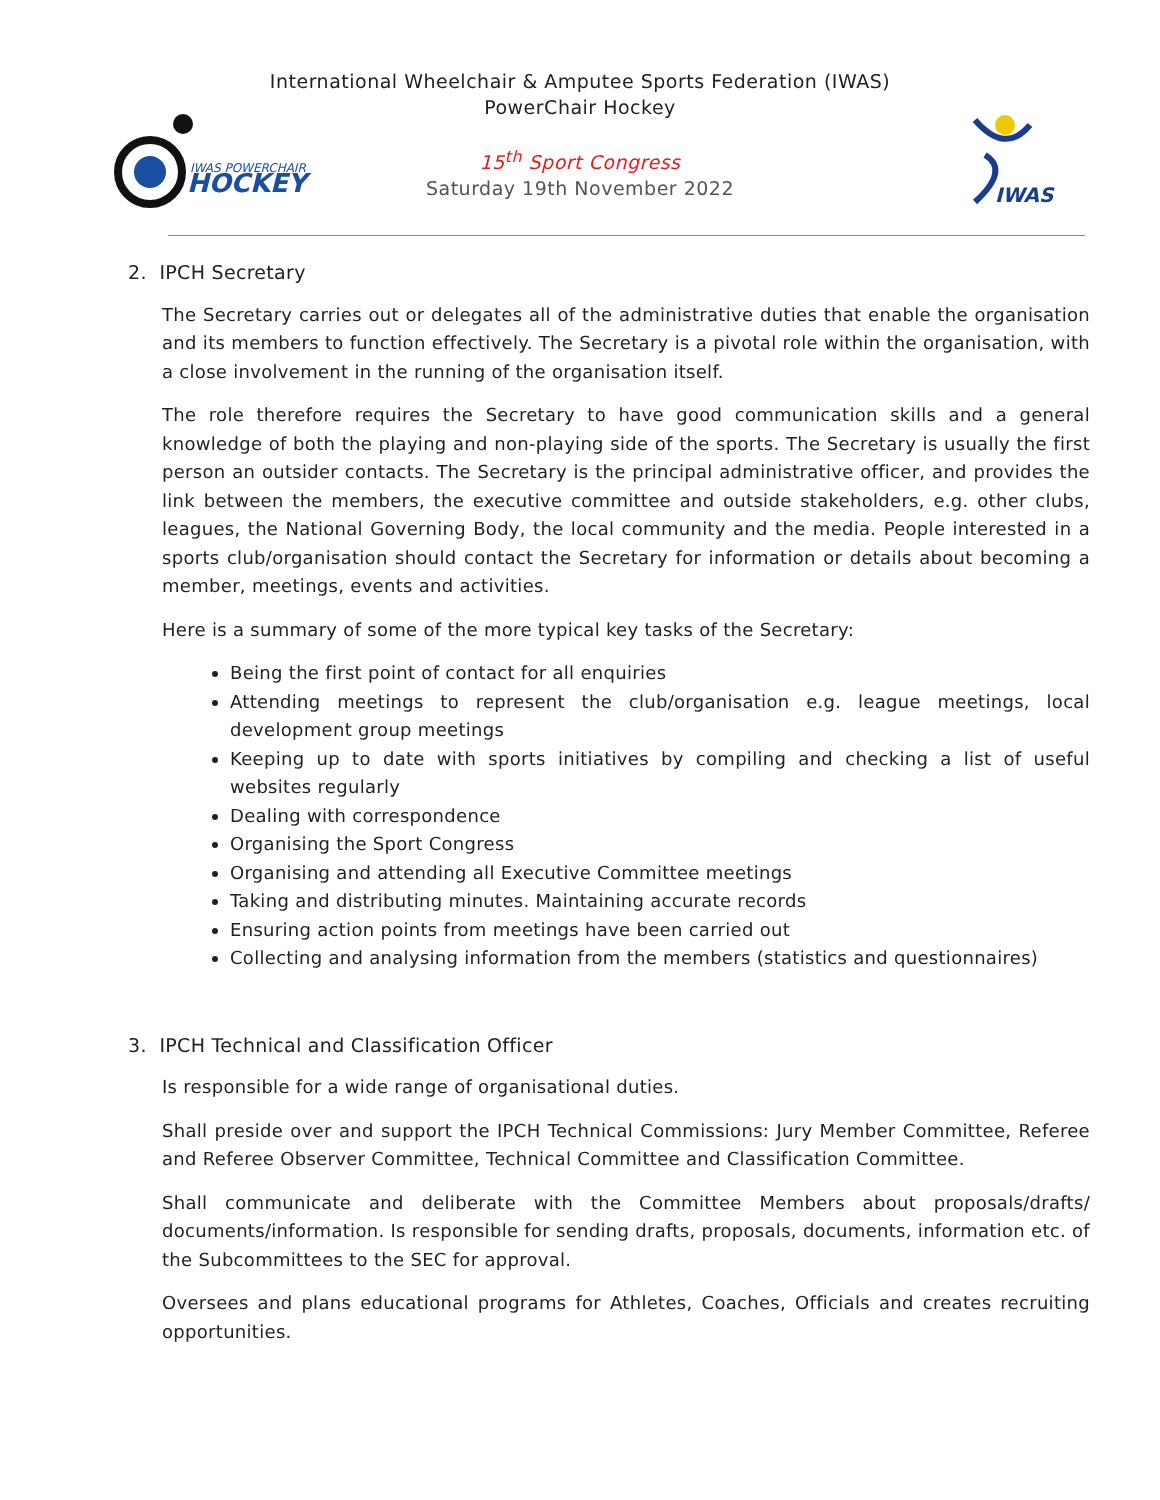IWAS POWERCHAIR
HOCKEY
IWAS
International Wheelchair & Amputee Sports Federation (IWAS)
PowerChair Hockey
15<sup>th</sup> Sport Congress
Saturday 19th November 2022
2. IPCH Secretary
The Secretary carries out or delegates all of the administrative duties that enable the organisation and its members to function effectively. The Secretary is a pivotal role within the organisation, with a close involvement in the running of the organisation itself.
The role therefore requires the Secretary to have good communication skills and a general knowledge of both the playing and non-playing side of the sports. The Secretary is usually the first person an outsider contacts. The Secretary is the principal administrative officer, and provides the link between the members, the executive committee and outside stakeholders, e.g. other clubs, leagues, the National Governing Body, the local community and the media. People interested in a sports club/organisation should contact the Secretary for information or details about becoming a member, meetings, events and activities.
Here is a summary of some of the more typical key tasks of the Secretary:
Being the first point of contact for all enquiries
Attending meetings to represent the club/organisation e.g. league meetings, local development group meetings
Keeping up to date with sports initiatives by compiling and checking a list of useful websites regularly
Dealing with correspondence
Organising the Sport Congress
Organising and attending all Executive Committee meetings
Taking and distributing minutes. Maintaining accurate records
Ensuring action points from meetings have been carried out
Collecting and analysing information from the members (statistics and questionnaires)
3. IPCH Technical and Classification Officer
Is responsible for a wide range of organisational duties.
Shall preside over and support the IPCH Technical Commissions: Jury Member Committee, Referee and Referee Observer Committee, Technical Committee and Classification Committee.
Shall communicate and deliberate with the Committee Members about proposals/drafts/ documents/information. Is responsible for sending drafts, proposals, documents, information etc. of the Subcommittees to the SEC for approval.
Oversees and plans educational programs for Athletes, Coaches, Officials and creates recruiting opportunities.